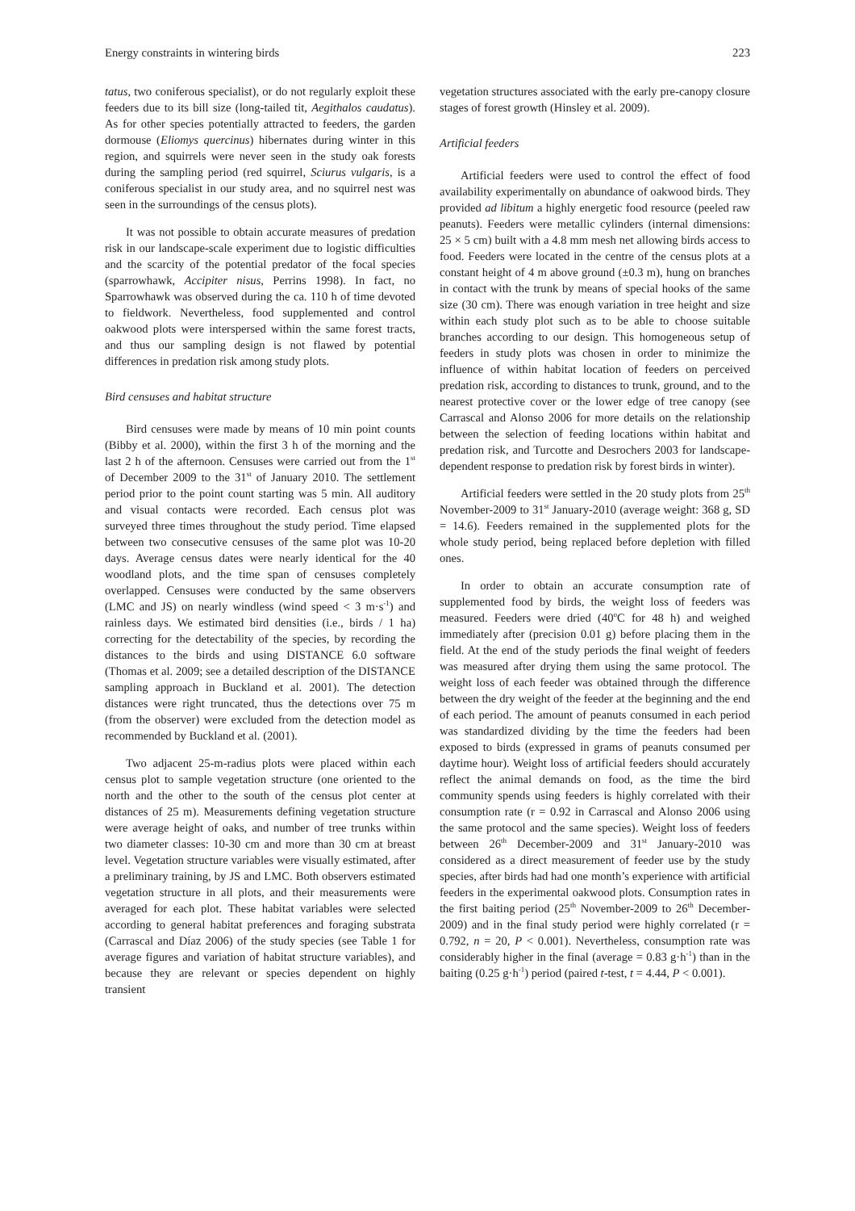Energy constraints in wintering birds 223
tatus, two coniferous specialist), or do not regularly exploit these feeders due to its bill size (long-tailed tit, Aegithalos caudatus). As for other species potentially attracted to feeders, the garden dormouse (Eliomys quercinus) hibernates during winter in this region, and squirrels were never seen in the study oak forests during the sampling period (red squirrel, Sciurus vulgaris, is a coniferous specialist in our study area, and no squirrel nest was seen in the surroundings of the census plots).
It was not possible to obtain accurate measures of predation risk in our landscape-scale experiment due to logistic difficulties and the scarcity of the potential predator of the focal species (sparrowhawk, Accipiter nisus, Perrins 1998). In fact, no Sparrowhawk was observed during the ca. 110 h of time devoted to fieldwork. Nevertheless, food supplemented and control oakwood plots were interspersed within the same forest tracts, and thus our sampling design is not flawed by potential differences in predation risk among study plots.
Bird censuses and habitat structure
Bird censuses were made by means of 10 min point counts (Bibby et al. 2000), within the first 3 h of the morning and the last 2 h of the afternoon. Censuses were carried out from the 1<sup>st</sup> of December 2009 to the 31<sup>st</sup> of January 2010. The settlement period prior to the point count starting was 5 min. All auditory and visual contacts were recorded. Each census plot was surveyed three times throughout the study period. Time elapsed between two consecutive censuses of the same plot was 10-20 days. Average census dates were nearly identical for the 40 woodland plots, and the time span of censuses completely overlapped. Censuses were conducted by the same observers (LMC and JS) on nearly windless (wind speed < 3 m·s<sup>-1</sup>) and rainless days. We estimated bird densities (i.e., birds / 1 ha) correcting for the detectability of the species, by recording the distances to the birds and using DISTANCE 6.0 software (Thomas et al. 2009; see a detailed description of the DISTANCE sampling approach in Buckland et al. 2001). The detection distances were right truncated, thus the detections over 75 m (from the observer) were excluded from the detection model as recommended by Buckland et al. (2001).
Two adjacent 25-m-radius plots were placed within each census plot to sample vegetation structure (one oriented to the north and the other to the south of the census plot center at distances of 25 m). Measurements defining vegetation structure were average height of oaks, and number of tree trunks within two diameter classes: 10-30 cm and more than 30 cm at breast level. Vegetation structure variables were visually estimated, after a preliminary training, by JS and LMC. Both observers estimated vegetation structure in all plots, and their measurements were averaged for each plot. These habitat variables were selected according to general habitat preferences and foraging substrata (Carrascal and Díaz 2006) of the study species (see Table 1 for average figures and variation of habitat structure variables), and because they are relevant or species dependent on highly transient
vegetation structures associated with the early pre-canopy closure stages of forest growth (Hinsley et al. 2009).
Artificial feeders
Artificial feeders were used to control the effect of food availability experimentally on abundance of oakwood birds. They provided ad libitum a highly energetic food resource (peeled raw peanuts). Feeders were metallic cylinders (internal dimensions: 25 × 5 cm) built with a 4.8 mm mesh net allowing birds access to food. Feeders were located in the centre of the census plots at a constant height of 4 m above ground (±0.3 m), hung on branches in contact with the trunk by means of special hooks of the same size (30 cm). There was enough variation in tree height and size within each study plot such as to be able to choose suitable branches according to our design. This homogeneous setup of feeders in study plots was chosen in order to minimize the influence of within habitat location of feeders on perceived predation risk, according to distances to trunk, ground, and to the nearest protective cover or the lower edge of tree canopy (see Carrascal and Alonso 2006 for more details on the relationship between the selection of feeding locations within habitat and predation risk, and Turcotte and Desrochers 2003 for landscape-dependent response to predation risk by forest birds in winter).
Artificial feeders were settled in the 20 study plots from 25<sup>th</sup> November-2009 to 31<sup>st</sup> January-2010 (average weight: 368 g, SD = 14.6). Feeders remained in the supplemented plots for the whole study period, being replaced before depletion with filled ones.
In order to obtain an accurate consumption rate of supplemented food by birds, the weight loss of feeders was measured. Feeders were dried (40<sup>o</sup>C for 48 h) and weighed immediately after (precision 0.01 g) before placing them in the field. At the end of the study periods the final weight of feeders was measured after drying them using the same protocol. The weight loss of each feeder was obtained through the difference between the dry weight of the feeder at the beginning and the end of each period. The amount of peanuts consumed in each period was standardized dividing by the time the feeders had been exposed to birds (expressed in grams of peanuts consumed per daytime hour). Weight loss of artificial feeders should accurately reflect the animal demands on food, as the time the bird community spends using feeders is highly correlated with their consumption rate (r = 0.92 in Carrascal and Alonso 2006 using the same protocol and the same species). Weight loss of feeders between 26<sup>th</sup> December-2009 and 31<sup>st</sup> January-2010 was considered as a direct measurement of feeder use by the study species, after birds had had one month’s experience with artificial feeders in the experimental oakwood plots. Consumption rates in the first baiting period (25<sup>th</sup> November-2009 to 26<sup>th</sup> December-2009) and in the final study period were highly correlated (r = 0.792, n = 20, P < 0.001). Nevertheless, consumption rate was considerably higher in the final (average = 0.83 g·h<sup>-1</sup>) than in the baiting (0.25 g·h<sup>-1</sup>) period (paired t-test, t = 4.44, P < 0.001).